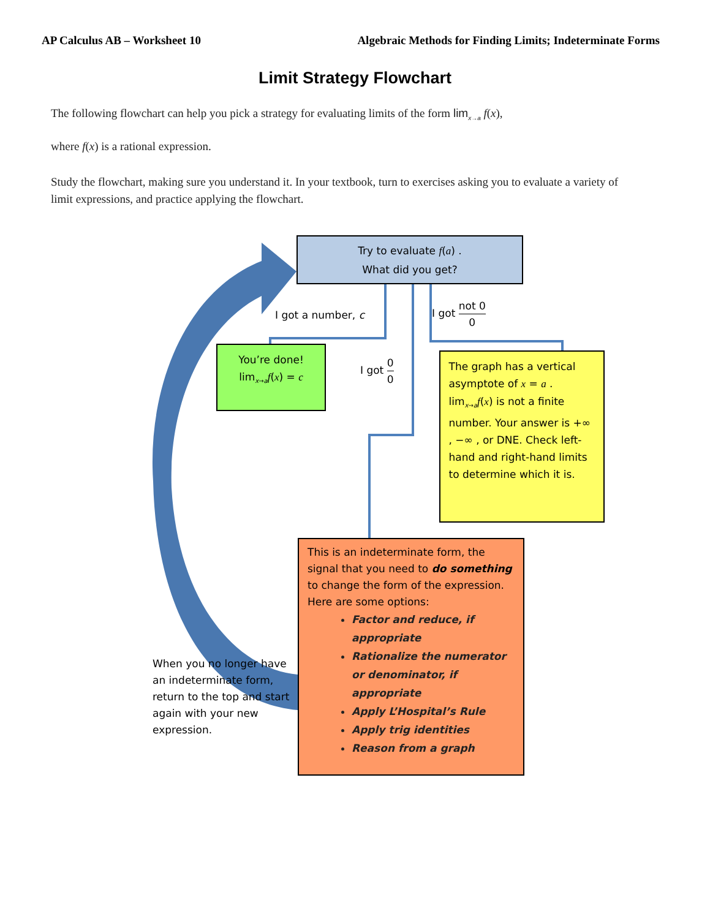AP Calculus AB – Worksheet 10 Algebraic Methods for Finding Limits; Indeterminate Forms
Limit Strategy Flowchart
The following flowchart can help you pick a strategy for evaluating limits of the form lim<sub>x→a</sub> f(x),
where f(x) is a rational expression.
Study the flowchart, making sure you understand it. In your textbook, turn to exercises asking you to evaluate a variety of limit expressions, and practice applying the flowchart.
Try to evaluate f(a) .
What did you get?
I got a number, c
I got not 0 0
You’re done!
lim<sub>x→a</sub>f(x) = c
I got 0 0
The graph has a vertical asymptote of x = a .
lim<sub>x→a</sub>f(x) is not a finite number. Your answer is +∞ , −∞ , or DNE. Check left-hand and right-hand limits to determine which it is.
This is an indeterminate form, the signal that you need to do something to change the form of the expression. Here are some options:
Factor and reduce, if appropriate
Rationalize the numerator or denominator, if appropriate
Apply L’Hospital’s Rule
Apply trig identities
Reason from a graph
When you no longer have an indeterminate form, return to the top and start again with your new expression.